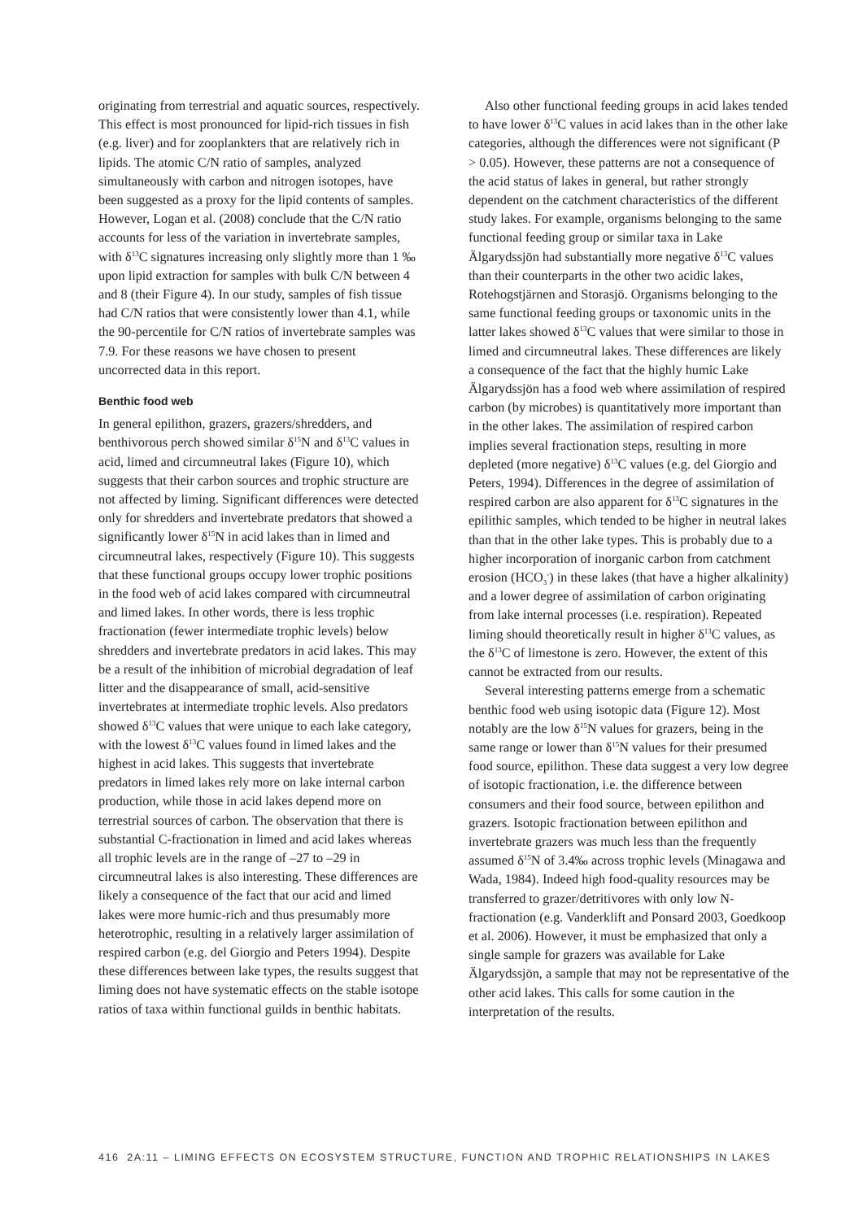originating from terrestrial and aquatic sources, respectively. This effect is most pronounced for lipid-rich tissues in fish (e.g. liver) and for zooplankters that are relatively rich in lipids. The atomic C/N ratio of samples, analyzed simultaneously with carbon and nitrogen isotopes, have been suggested as a proxy for the lipid contents of samples. However, Logan et al. (2008) conclude that the C/N ratio accounts for less of the variation in invertebrate samples, with δ<sup>13</sup>C signatures increasing only slightly more than 1 ‰ upon lipid extraction for samples with bulk C/N between 4 and 8 (their Figure 4). In our study, samples of fish tissue had C/N ratios that were consistently lower than 4.1, while the 90-percentile for C/N ratios of invertebrate samples was 7.9. For these reasons we have chosen to present uncorrected data in this report.
Benthic food web
In general epilithon, grazers, grazers/shredders, and benthivorous perch showed similar δ<sup>15</sup>N and δ<sup>13</sup>C values in acid, limed and circumneutral lakes (Figure 10), which suggests that their carbon sources and trophic structure are not affected by liming. Significant differences were detected only for shredders and invertebrate predators that showed a significantly lower δ<sup>15</sup>N in acid lakes than in limed and circumneutral lakes, respectively (Figure 10). This suggests that these functional groups occupy lower trophic positions in the food web of acid lakes compared with circumneutral and limed lakes. In other words, there is less trophic fractionation (fewer intermediate trophic levels) below shredders and invertebrate predators in acid lakes. This may be a result of the inhibition of microbial degradation of leaf litter and the disappearance of small, acid-sensitive invertebrates at intermediate trophic levels. Also predators showed δ<sup>13</sup>C values that were unique to each lake category, with the lowest δ<sup>13</sup>C values found in limed lakes and the highest in acid lakes. This suggests that invertebrate predators in limed lakes rely more on lake internal carbon production, while those in acid lakes depend more on terrestrial sources of carbon. The observation that there is substantial C-fractionation in limed and acid lakes whereas all trophic levels are in the range of –27 to –29 in circumneutral lakes is also interesting. These differences are likely a consequence of the fact that our acid and limed lakes were more humic-rich and thus presumably more heterotrophic, resulting in a relatively larger assimilation of respired carbon (e.g. del Giorgio and Peters 1994). Despite these differences between lake types, the results suggest that liming does not have systematic effects on the stable isotope ratios of taxa within functional guilds in benthic habitats.
Also other functional feeding groups in acid lakes tended to have lower δ<sup>13</sup>C values in acid lakes than in the other lake categories, although the differences were not significant (P > 0.05). However, these patterns are not a consequence of the acid status of lakes in general, but rather strongly dependent on the catchment characteristics of the different study lakes. For example, organisms belonging to the same functional feeding group or similar taxa in Lake Älgarydssjön had substantially more negative δ<sup>13</sup>C values than their counterparts in the other two acidic lakes, Rotehogstjärnen and Storasjö. Organisms belonging to the same functional feeding groups or taxonomic units in the latter lakes showed δ<sup>13</sup>C values that were similar to those in limed and circumneutral lakes. These differences are likely a consequence of the fact that the highly humic Lake Älgarydssjön has a food web where assimilation of respired carbon (by microbes) is quantitatively more important than in the other lakes. The assimilation of respired carbon implies several fractionation steps, resulting in more depleted (more negative) δ<sup>13</sup>C values (e.g. del Giorgio and Peters, 1994). Differences in the degree of assimilation of respired carbon are also apparent for δ<sup>13</sup>C signatures in the epilithic samples, which tended to be higher in neutral lakes than that in the other lake types. This is probably due to a higher incorporation of inorganic carbon from catchment erosion (HCO<sub>3</sub><sup>-</sup>) in these lakes (that have a higher alkalinity) and a lower degree of assimilation of carbon originating from lake internal processes (i.e. respiration). Repeated liming should theoretically result in higher δ<sup>13</sup>C values, as the δ<sup>13</sup>C of limestone is zero. However, the extent of this cannot be extracted from our results.
Several interesting patterns emerge from a schematic benthic food web using isotopic data (Figure 12). Most notably are the low δ<sup>15</sup>N values for grazers, being in the same range or lower than δ<sup>15</sup>N values for their presumed food source, epilithon. These data suggest a very low degree of isotopic fractionation, i.e. the difference between consumers and their food source, between epilithon and grazers. Isotopic fractionation between epilithon and invertebrate grazers was much less than the frequently assumed δ<sup>15</sup>N of 3.4‰ across trophic levels (Minagawa and Wada, 1984). Indeed high food-quality resources may be transferred to grazer/detritivores with only low N-fractionation (e.g. Vanderklift and Ponsard 2003, Goedkoop et al. 2006). However, it must be emphasized that only a single sample for grazers was available for Lake Älgarydssjön, a sample that may not be representative of the other acid lakes. This calls for some caution in the interpretation of the results.
416 2A:11 – LIMING EFFECTS ON ECOSYSTEM STRUCTURE, FUNCTION AND TROPHIC RELATIONSHIPS IN LAKES